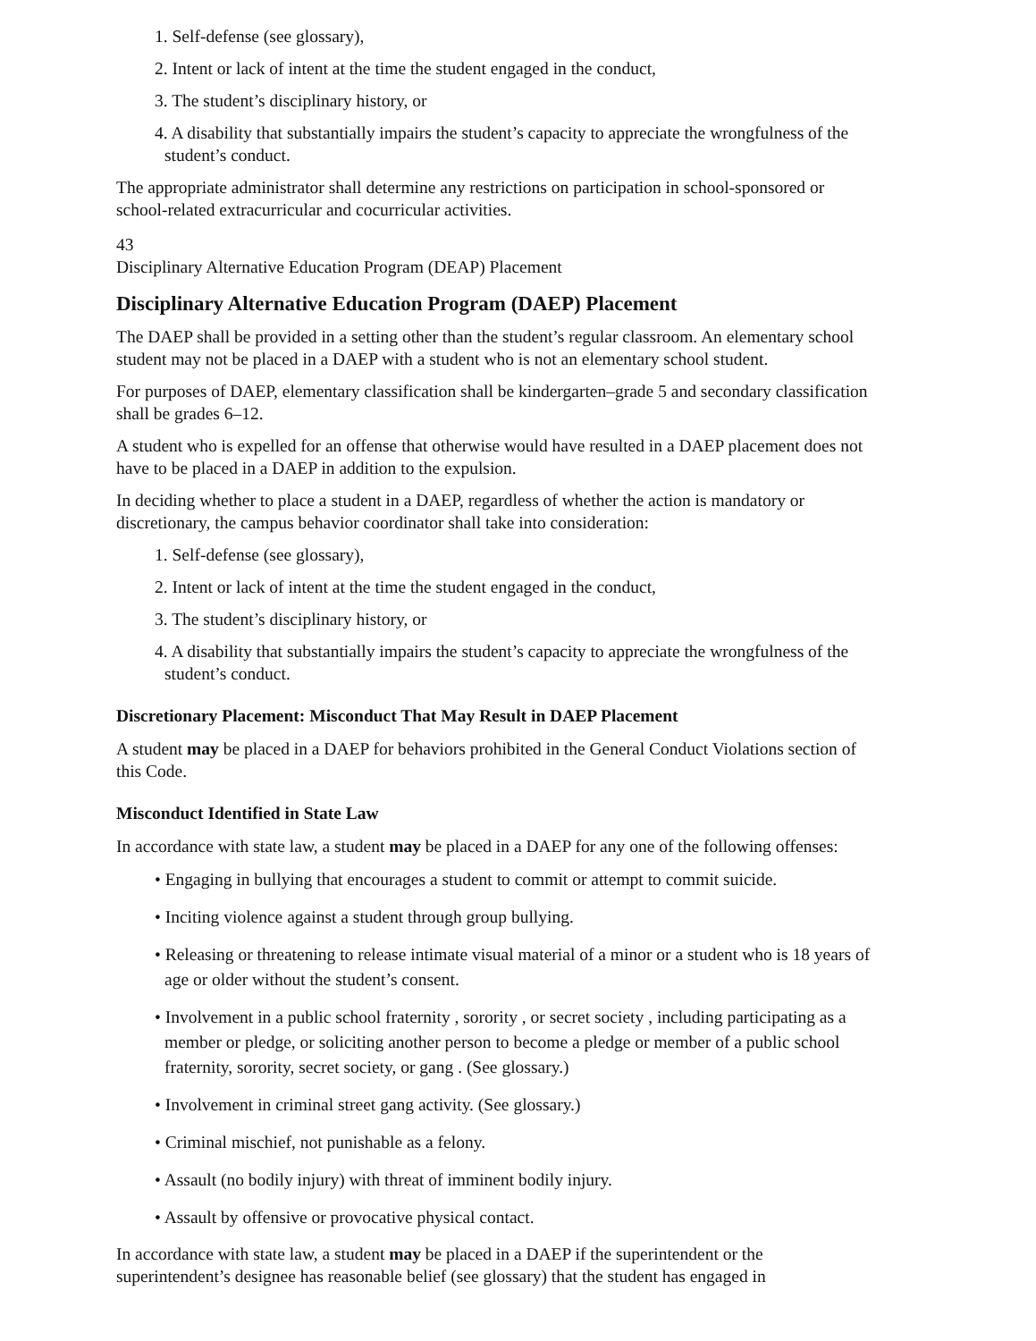1. Self-defense (see glossary),
2. Intent or lack of intent at the time the student engaged in the conduct,
3. The student’s disciplinary history, or
4. A disability that substantially impairs the student’s capacity to appreciate the wrongfulness of the student’s conduct.
The appropriate administrator shall determine any restrictions on participation in school-sponsored or school-related extracurricular and cocurricular activities.
43
Disciplinary Alternative Education Program (DEAP) Placement
Disciplinary Alternative Education Program (DAEP) Placement
The DAEP shall be provided in a setting other than the student’s regular classroom. An elementary school student may not be placed in a DAEP with a student who is not an elementary school student.
For purposes of DAEP, elementary classification shall be kindergarten–grade 5 and secondary classification shall be grades 6–12.
A student who is expelled for an offense that otherwise would have resulted in a DAEP placement does not have to be placed in a DAEP in addition to the expulsion.
In deciding whether to place a student in a DAEP, regardless of whether the action is mandatory or discretionary, the campus behavior coordinator shall take into consideration:
1. Self-defense (see glossary),
2. Intent or lack of intent at the time the student engaged in the conduct,
3. The student’s disciplinary history, or
4. A disability that substantially impairs the student’s capacity to appreciate the wrongfulness of the student’s conduct.
Discretionary Placement: Misconduct That May Result in DAEP Placement
A student may be placed in a DAEP for behaviors prohibited in the General Conduct Violations section of this Code.
Misconduct Identified in State Law
In accordance with state law, a student may be placed in a DAEP for any one of the following offenses:
• Engaging in bullying that encourages a student to commit or attempt to commit suicide.
• Inciting violence against a student through group bullying.
• Releasing or threatening to release intimate visual material of a minor or a student who is 18 years of age or older without the student’s consent.
• Involvement in a public school fraternity , sorority , or secret society , including participating as a member or pledge, or soliciting another person to become a pledge or member of a public school fraternity, sorority, secret society, or gang . (See glossary.)
• Involvement in criminal street gang activity. (See glossary.)
• Criminal mischief, not punishable as a felony.
• Assault (no bodily injury) with threat of imminent bodily injury.
• Assault by offensive or provocative physical contact.
In accordance with state law, a student may be placed in a DAEP if the superintendent or the superintendent’s designee has reasonable belief (see glossary) that the student has engaged in